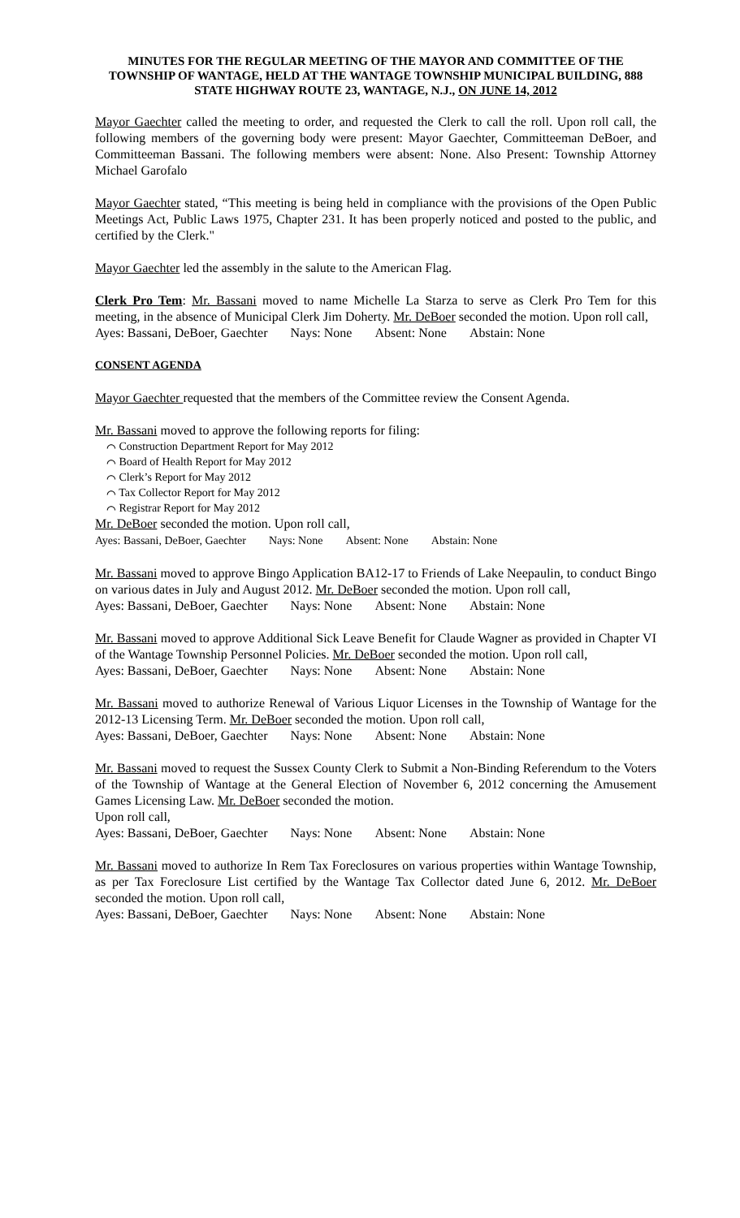MINUTES FOR THE REGULAR MEETING OF THE MAYOR AND COMMITTEE OF THE TOWNSHIP OF WANTAGE, HELD AT THE WANTAGE TOWNSHIP MUNICIPAL BUILDING, 888 STATE HIGHWAY ROUTE 23, WANTAGE, N.J., ON JUNE 14, 2012
Mayor Gaechter called the meeting to order, and requested the Clerk to call the roll. Upon roll call, the following members of the governing body were present: Mayor Gaechter, Committeeman DeBoer, and Committeeman Bassani. The following members were absent: None. Also Present: Township Attorney Michael Garofalo
Mayor Gaechter stated, “This meeting is being held in compliance with the provisions of the Open Public Meetings Act, Public Laws 1975, Chapter 231. It has been properly noticed and posted to the public, and certified by the Clerk."
Mayor Gaechter led the assembly in the salute to the American Flag.
Clerk Pro Tem: Mr. Bassani moved to name Michelle La Starza to serve as Clerk Pro Tem for this meeting, in the absence of Municipal Clerk Jim Doherty. Mr. DeBoer seconded the motion. Upon roll call,
Ayes: Bassani, DeBoer, Gaechter Nays: None Absent: None Abstain: None
CONSENT AGENDA
Mayor Gaechter requested that the members of the Committee review the Consent Agenda.
Mr. Bassani moved to approve the following reports for filing:
⌒ Construction Department Report for May 2012
⌒ Board of Health Report for May 2012
⌒ Clerk’s Report for May 2012
⌒ Tax Collector Report for May 2012
⌒ Registrar Report for May 2012
Mr. DeBoer seconded the motion. Upon roll call,
Ayes: Bassani, DeBoer, Gaechter Nays: None Absent: None Abstain: None
Mr. Bassani moved to approve Bingo Application BA12-17 to Friends of Lake Neepaulin, to conduct Bingo on various dates in July and August 2012. Mr. DeBoer seconded the motion. Upon roll call,
Ayes: Bassani, DeBoer, Gaechter Nays: None Absent: None Abstain: None
Mr. Bassani moved to approve Additional Sick Leave Benefit for Claude Wagner as provided in Chapter VI of the Wantage Township Personnel Policies. Mr. DeBoer seconded the motion. Upon roll call,
Ayes: Bassani, DeBoer, Gaechter Nays: None Absent: None Abstain: None
Mr. Bassani moved to authorize Renewal of Various Liquor Licenses in the Township of Wantage for the 2012-13 Licensing Term. Mr. DeBoer seconded the motion. Upon roll call,
Ayes: Bassani, DeBoer, Gaechter Nays: None Absent: None Abstain: None
Mr. Bassani moved to request the Sussex County Clerk to Submit a Non-Binding Referendum to the Voters of the Township of Wantage at the General Election of November 6, 2012 concerning the Amusement Games Licensing Law. Mr. DeBoer seconded the motion.
Upon roll call,
Ayes: Bassani, DeBoer, Gaechter Nays: None Absent: None Abstain: None
Mr. Bassani moved to authorize In Rem Tax Foreclosures on various properties within Wantage Township, as per Tax Foreclosure List certified by the Wantage Tax Collector dated June 6, 2012. Mr. DeBoer seconded the motion. Upon roll call,
Ayes: Bassani, DeBoer, Gaechter Nays: None Absent: None Abstain: None